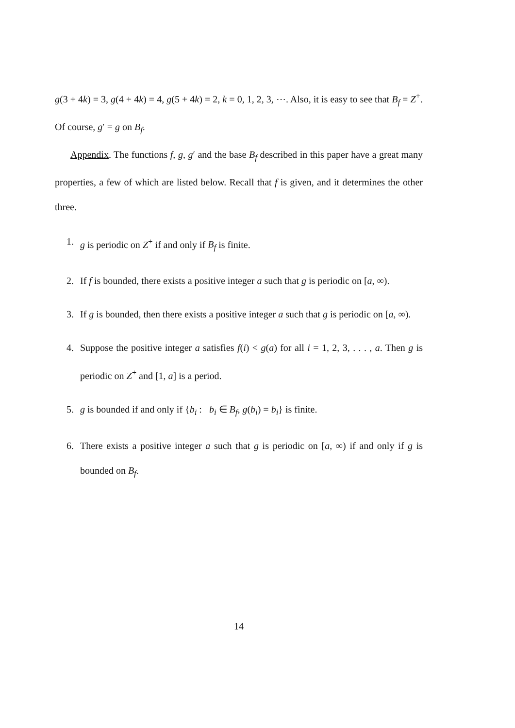g(3 + 4k) = 3, g(4 + 4k) = 4, g(5 + 4k) = 2, k = 0, 1, 2, 3, ⋯. Also, it is easy to see that B<sub>f</sub> = Z<sup>+</sup>. Of course, g′ = g on B<sub>f</sub>.
Appendix. The functions f, g, g′ and the base B<sub>f</sub> described in this paper have a great many properties, a few of which are listed below. Recall that f is given, and it determines the other three.
1. g is periodic on Z<sup>+</sup> if and only if B<sub>f</sub> is finite.
2. If f is bounded, there exists a positive integer a such that g is periodic on [a, ∞).
3. If g is bounded, then there exists a positive integer a such that g is periodic on [a, ∞).
4. Suppose the positive integer a satisfies f(i) < g(a) for all i = 1, 2, 3, . . . , a. Then g is periodic on Z<sup>+</sup> and [1, a] is a period.
5. g is bounded if and only if {b<sub>i</sub> : b<sub>i</sub> ∈ B<sub>f</sub>, g(b<sub>i</sub>) = b<sub>i</sub>} is finite.
6. There exists a positive integer a such that g is periodic on [a, ∞) if and only if g is bounded on B<sub>f</sub>.
14